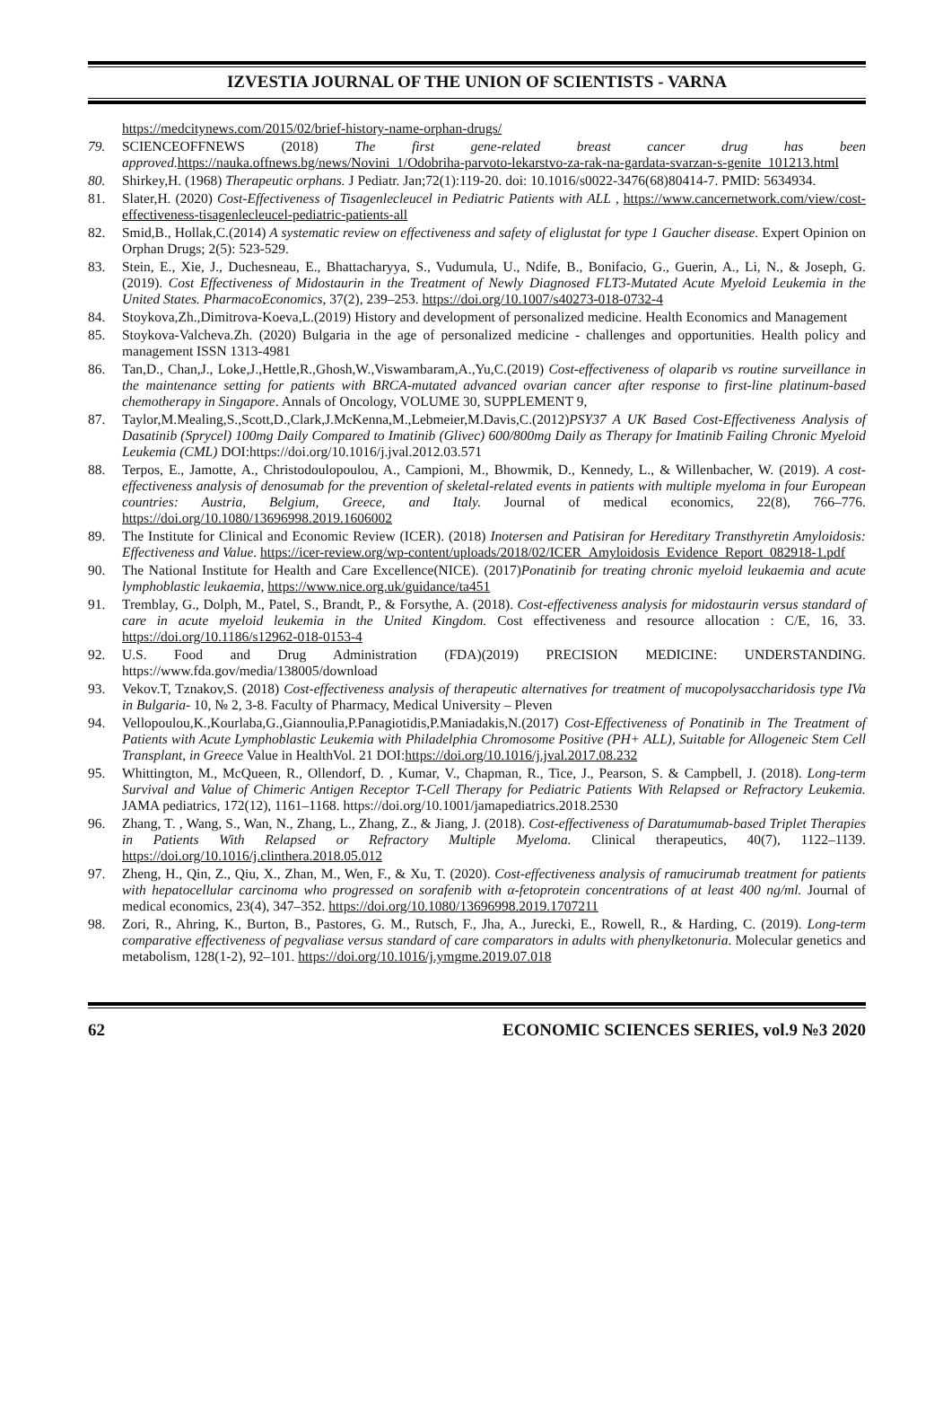IZVESTIA JOURNAL OF THE UNION OF SCIENTISTS - VARNA
https://medcitynews.com/2015/02/brief-history-name-orphan-drugs/
79. SCIENCEOFFNEWS (2018) The first gene-related breast cancer drug has been approved. https://nauka.offnews.bg/news/Novini_1/Odobriha-parvoto-lekarstvo-za-rak-na-gardata-svarzan-s-genite_101213.html
80. Shirkey,H. (1968) Therapeutic orphans. J Pediatr. Jan;72(1):119-20. doi: 10.1016/s0022-3476(68)80414-7. PMID: 5634934.
81. Slater,H. (2020) Cost-Effectiveness of Tisagenlecleucel in Pediatric Patients with ALL , https://www.cancernetwork.com/view/cost-effectiveness-tisagenlecleucel-pediatric-patients-all
82. Smid,B., Hollak,C.(2014) A systematic review on effectiveness and safety of eliglustat for type 1 Gaucher disease. Expert Opinion on Orphan Drugs; 2(5): 523-529.
83. Stein, E., Xie, J., Duchesneau, E., Bhattacharyya, S., Vudumula, U., Ndife, B., Bonifacio, G., Guerin, A., Li, N., & Joseph, G. (2019). Cost Effectiveness of Midostaurin in the Treatment of Newly Diagnosed FLT3-Mutated Acute Myeloid Leukemia in the United States. PharmacoEconomics, 37(2), 239–253. https://doi.org/10.1007/s40273-018-0732-4
84. Stoykova,Zh.,Dimitrova-Koeva,L.(2019) History and development of personalized medicine. Health Economics and Management
85. Stoykova-Valcheva.Zh. (2020) Bulgaria in the age of personalized medicine - challenges and opportunities. Health policy and management ISSN 1313-4981
86. Tan,D., Chan,J., Loke,J.,Hettle,R.,Ghosh,W.,Viswambaram,A.,Yu,C.(2019) Cost-effectiveness of olaparib vs routine surveillance in the maintenance setting for patients with BRCA-mutated advanced ovarian cancer after response to first-line platinum-based chemotherapy in Singapore. Annals of Oncology, VOLUME 30, SUPPLEMENT 9,
87. Taylor,M.Mealing,S.,Scott,D.,Clark,J.McKenna,M.,Lebmeier,M.Davis,C.(2012)PSY37 A UK Based Cost-Effectiveness Analysis of Dasatinib (Sprycel) 100mg Daily Compared to Imatinib (Glivec) 600/800mg Daily as Therapy for Imatinib Failing Chronic Myeloid Leukemia (CML) DOI:https://doi.org/10.1016/j.jval.2012.03.571
88. Terpos, E., Jamotte, A., Christodoulopoulou, A., Campioni, M., Bhowmik, D., Kennedy, L., & Willenbacher, W. (2019). A cost-effectiveness analysis of denosumab for the prevention of skeletal-related events in patients with multiple myeloma in four European countries: Austria, Belgium, Greece, and Italy. Journal of medical economics, 22(8), 766–776. https://doi.org/10.1080/13696998.2019.1606002
89. The Institute for Clinical and Economic Review (ICER). (2018) Inotersen and Patisiran for Hereditary Transthyretin Amyloidosis: Effectiveness and Value. https://icer-review.org/wp-content/uploads/2018/02/ICER_Amyloidosis_Evidence_Report_082918-1.pdf
90. The National Institute for Health and Care Excellence(NICE). (2017)Ponatinib for treating chronic myeloid leukaemia and acute lymphoblastic leukaemia, https://www.nice.org.uk/guidance/ta451
91. Tremblay, G., Dolph, M., Patel, S., Brandt, P., & Forsythe, A. (2018). Cost-effectiveness analysis for midostaurin versus standard of care in acute myeloid leukemia in the United Kingdom. Cost effectiveness and resource allocation : C/E, 16, 33. https://doi.org/10.1186/s12962-018-0153-4
92. U.S. Food and Drug Administration (FDA)(2019) PRECISION MEDICINE: UNDERSTANDING. https://www.fda.gov/media/138005/download
93. Vekov.T, Tznakov,S. (2018) Cost-effectiveness analysis of therapeutic alternatives for treatment of mucopolysaccharidosis type IVa in Bulgaria- 10, № 2, 3-8. Faculty of Pharmacy, Medical University – Pleven
94. Vellopoulou,K.,Kourlaba,G.,Giannoulia,P.Panagiotidis,P.Maniadakis,N.(2017) Cost-Effectiveness of Ponatinib in The Treatment of Patients with Acute Lymphoblastic Leukemia with Philadelphia Chromosome Positive (PH+ ALL), Suitable for Allogeneic Stem Cell Transplant, in Greece Value in HealthVol. 21 DOI:https://doi.org/10.1016/j.jval.2017.08.232
95. Whittington, M., McQueen, R., Ollendorf, D. , Kumar, V., Chapman, R., Tice, J., Pearson, S. & Campbell, J. (2018). Long-term Survival and Value of Chimeric Antigen Receptor T-Cell Therapy for Pediatric Patients With Relapsed or Refractory Leukemia. JAMA pediatrics, 172(12), 1161–1168. https://doi.org/10.1001/jamapediatrics.2018.2530
96. Zhang, T. , Wang, S., Wan, N., Zhang, L., Zhang, Z., & Jiang, J. (2018). Cost-effectiveness of Daratumumab-based Triplet Therapies in Patients With Relapsed or Refractory Multiple Myeloma. Clinical therapeutics, 40(7), 1122–1139. https://doi.org/10.1016/j.clinthera.2018.05.012
97. Zheng, H., Qin, Z., Qiu, X., Zhan, M., Wen, F., & Xu, T. (2020). Cost-effectiveness analysis of ramucirumab treatment for patients with hepatocellular carcinoma who progressed on sorafenib with α-fetoprotein concentrations of at least 400 ng/ml. Journal of medical economics, 23(4), 347–352. https://doi.org/10.1080/13696998.2019.1707211
98. Zori, R., Ahring, K., Burton, B., Pastores, G. M., Rutsch, F., Jha, A., Jurecki, E., Rowell, R., & Harding, C. (2019). Long-term comparative effectiveness of pegvaliase versus standard of care comparators in adults with phenylketonuria. Molecular genetics and metabolism, 128(1-2), 92–101. https://doi.org/10.1016/j.ymgme.2019.07.018
62 ECONOMIC SCIENCES SERIES, vol.9 №3 2020